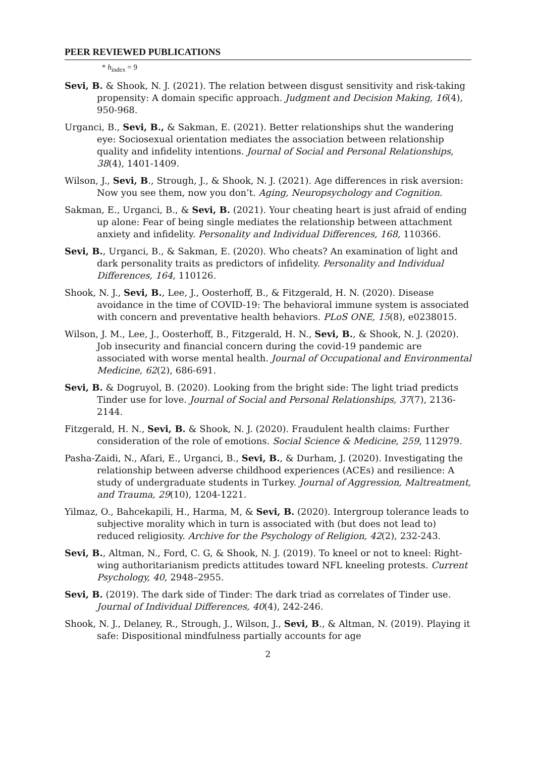PEER REVIEWED PUBLICATIONS
* h<sub>index</sub> = 9
Sevi, B. & Shook, N. J. (2021). The relation between disgust sensitivity and risk-taking propensity: A domain specific approach. Judgment and Decision Making, 16(4), 950-968.
Urganci, B., Sevi, B., & Sakman, E. (2021). Better relationships shut the wandering eye: Sociosexual orientation mediates the association between relationship quality and infidelity intentions. Journal of Social and Personal Relationships, 38(4), 1401-1409.
Wilson, J., Sevi, B., Strough, J., & Shook, N. J. (2021). Age differences in risk aversion: Now you see them, now you don’t. Aging, Neuropsychology and Cognition.
Sakman, E., Urganci, B., & Sevi, B. (2021). Your cheating heart is just afraid of ending up alone: Fear of being single mediates the relationship between attachment anxiety and infidelity. Personality and Individual Differences, 168, 110366.
Sevi, B., Urganci, B., & Sakman, E. (2020). Who cheats? An examination of light and dark personality traits as predictors of infidelity. Personality and Individual Differences, 164, 110126.
Shook, N. J., Sevi, B., Lee, J., Oosterhoff, B., & Fitzgerald, H. N. (2020). Disease avoidance in the time of COVID-19: The behavioral immune system is associated with concern and preventative health behaviors. PLoS ONE, 15(8), e0238015.
Wilson, J. M., Lee, J., Oosterhoff, B., Fitzgerald, H. N., Sevi, B., & Shook, N. J. (2020). Job insecurity and financial concern during the covid-19 pandemic are associated with worse mental health. Journal of Occupational and Environmental Medicine, 62(2), 686-691.
Sevi, B. & Dogruyol, B. (2020). Looking from the bright side: The light triad predicts Tinder use for love. Journal of Social and Personal Relationships, 37(7), 2136-2144.
Fitzgerald, H. N., Sevi, B. & Shook, N. J. (2020). Fraudulent health claims: Further consideration of the role of emotions. Social Science & Medicine, 259, 112979.
Pasha-Zaidi, N., Afari, E., Urganci, B., Sevi, B., & Durham, J. (2020). Investigating the relationship between adverse childhood experiences (ACEs) and resilience: A study of undergraduate students in Turkey. Journal of Aggression, Maltreatment, and Trauma, 29(10), 1204-1221.
Yilmaz, O., Bahcekapili, H., Harma, M, & Sevi, B. (2020). Intergroup tolerance leads to subjective morality which in turn is associated with (but does not lead to) reduced religiosity. Archive for the Psychology of Religion, 42(2), 232-243.
Sevi, B., Altman, N., Ford, C. G, & Shook, N. J. (2019). To kneel or not to kneel: Right-wing authoritarianism predicts attitudes toward NFL kneeling protests. Current Psychology, 40, 2948–2955.
Sevi, B. (2019). The dark side of Tinder: The dark triad as correlates of Tinder use. Journal of Individual Differences, 40(4), 242-246.
Shook, N. J., Delaney, R., Strough, J., Wilson, J., Sevi, B., & Altman, N. (2019). Playing it safe: Dispositional mindfulness partially accounts for age
2